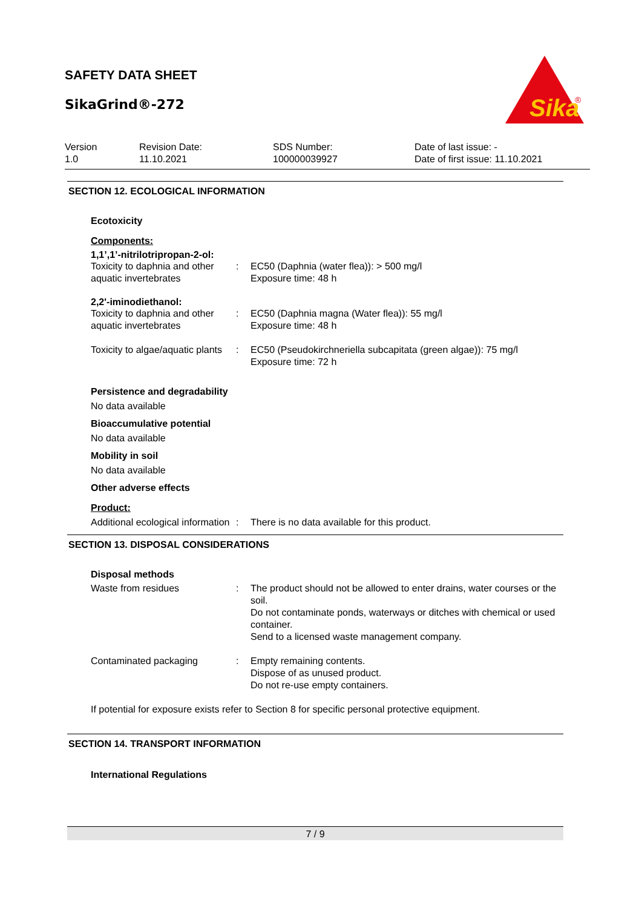SAFETY DATA SHEET
SikaGrind®-272
Sika
®
Version
1.0
Revision Date:
11.10.2021
SDS Number:
100000039927
Date of last issue: -
Date of first issue: 11.10.2021
SECTION 12. ECOLOGICAL INFORMATION
Ecotoxicity
Components:
1,1’,1’-nitrilotripropan-2-ol:
| Toxicity to daphnia and other aquatic invertebrates | : | EC50 (Daphnia (water flea)): > 500 mg/l Exposure time: 48 h |
2,2'-iminodiethanol:
| Toxicity to daphnia and other aquatic invertebrates | : | EC50 (Daphnia magna (Water flea)): 55 mg/l Exposure time: 48 h |
| Toxicity to algae/aquatic plants | : | EC50 (Pseudokirchneriella subcapitata (green algae)): 75 mg/l Exposure time: 72 h |
Persistence and degradability
No data available
Bioaccumulative potential
No data available
Mobility in soil
No data available
Other adverse effects
Product:
| Additional ecological information | : | There is no data available for this product. |
SECTION 13. DISPOSAL CONSIDERATIONS
Disposal methods
| Waste from residues | : | The product should not be allowed to enter drains, water courses or the soil. Do not contaminate ponds, waterways or ditches with chemical or used container. Send to a licensed waste management company. |
| Contaminated packaging | : | Empty remaining contents. Dispose of as unused product. Do not re-use empty containers. |
If potential for exposure exists refer to Section 8 for specific personal protective equipment.
SECTION 14. TRANSPORT INFORMATION
International Regulations
7 / 9